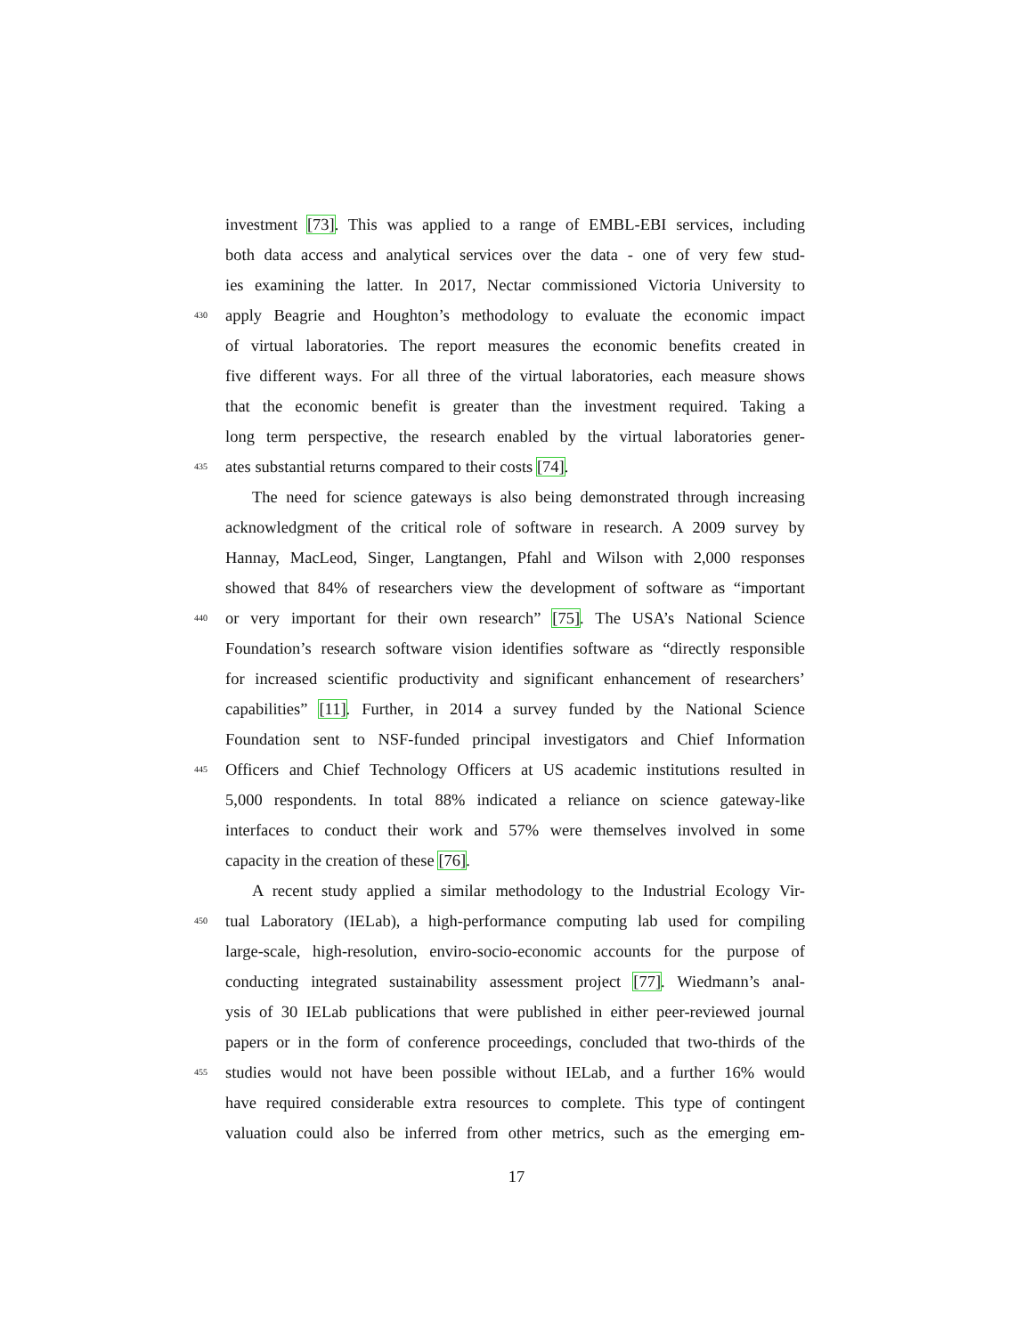investment [73]. This was applied to a range of EMBL-EBI services, including
both data access and analytical services over the data - one of very few stud-
ies examining the latter. In 2017, Nectar commissioned Victoria University to
430 apply Beagrie and Houghton’s methodology to evaluate the economic impact
of virtual laboratories. The report measures the economic benefits created in
five different ways. For all three of the virtual laboratories, each measure shows
that the economic benefit is greater than the investment required. Taking a
long term perspective, the research enabled by the virtual laboratories gener-
435 ates substantial returns compared to their costs [74].
The need for science gateways is also being demonstrated through increasing
acknowledgment of the critical role of software in research. A 2009 survey by
Hannay, MacLeod, Singer, Langtangen, Pfahl and Wilson with 2,000 responses
showed that 84% of researchers view the development of software as “important
440 or very important for their own research” [75]. The USA’s National Science
Foundation’s research software vision identifies software as “directly responsible
for increased scientific productivity and significant enhancement of researchers’
capabilities” [11]. Further, in 2014 a survey funded by the National Science
Foundation sent to NSF-funded principal investigators and Chief Information
445 Officers and Chief Technology Officers at US academic institutions resulted in
5,000 respondents. In total 88% indicated a reliance on science gateway-like
interfaces to conduct their work and 57% were themselves involved in some
capacity in the creation of these [76].
A recent study applied a similar methodology to the Industrial Ecology Vir-
450 tual Laboratory (IELab), a high-performance computing lab used for compiling
large-scale, high-resolution, enviro-socio-economic accounts for the purpose of
conducting integrated sustainability assessment project [77]. Wiedmann’s anal-
ysis of 30 IELab publications that were published in either peer-reviewed journal
papers or in the form of conference proceedings, concluded that two-thirds of the
455 studies would not have been possible without IELab, and a further 16% would
have required considerable extra resources to complete. This type of contingent
valuation could also be inferred from other metrics, such as the emerging em-
17